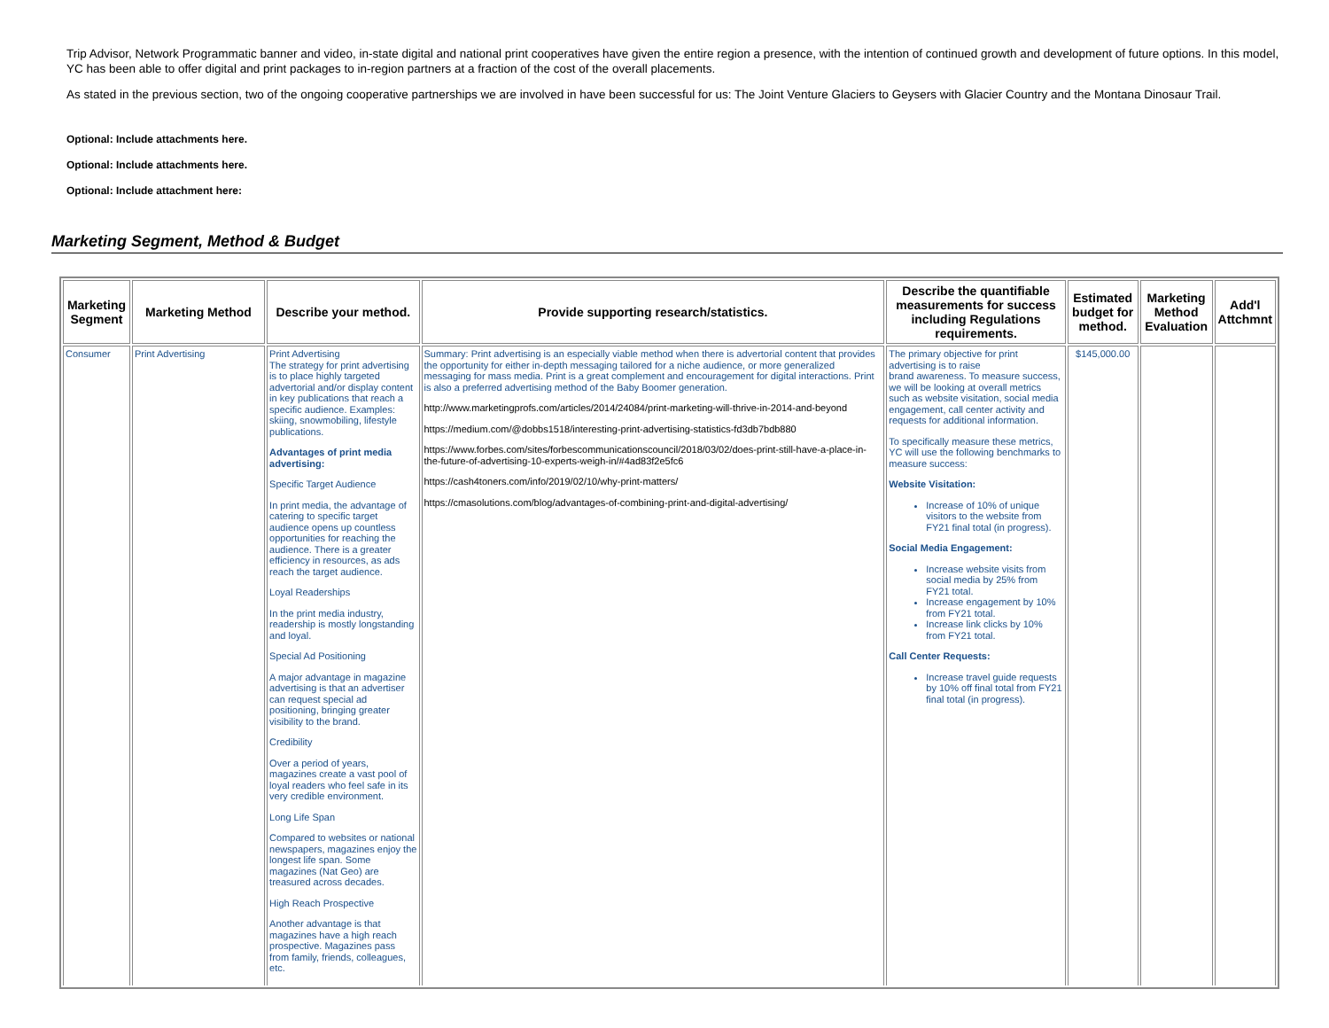Trip Advisor, Network Programmatic banner and video, in-state digital and national print cooperatives have given the entire region a presence, with the intention of continued growth and development of future options. In this model, YC has been able to offer digital and print packages to in-region partners at a fraction of the cost of the overall placements.
As stated in the previous section, two of the ongoing cooperative partnerships we are involved in have been successful for us: The Joint Venture Glaciers to Geysers with Glacier Country and the Montana Dinosaur Trail.
Optional: Include attachments here.
Optional: Include attachments here.
Optional: Include attachment here:
Marketing Segment, Method & Budget
| Marketing Segment | Marketing Method | Describe your method. | Provide supporting research/statistics. | Describe the quantifiable measurements for success including Regulations requirements. | Estimated budget for method. | Marketing Method Evaluation | Add'l Attchmnt |
| --- | --- | --- | --- | --- | --- | --- | --- |
| Consumer | Print Advertising | Print Advertising The strategy for print advertising is to place highly targeted advertorial and/or display content in key publications that reach a specific audience. Examples: skiing, snowmobiling, lifestyle publications. Advantages of print media advertising: Specific Target Audience In print media, the advantage of catering to specific target audience opens up countless opportunities for reaching the audience. There is a greater efficiency in resources, as ads reach the target audience. Loyal Readerships In the print media industry, readership is mostly longstanding and loyal. Special Ad Positioning A major advantage in magazine advertising is that an advertiser can request special ad positioning, bringing greater visibility to the brand. Credibility Over a period of years, magazines create a vast pool of loyal readers who feel safe in its very credible environment. Long Life Span Compared to websites or national newspapers, magazines enjoy the longest life span. Some magazines (Nat Geo) are treasured across decades. High Reach Prospective Another advantage is that magazines have a high reach prospective. Magazines pass from family, friends, colleagues, etc. | Summary: Print advertising is an especially viable method when there is advertorial content that provides the opportunity for either in-depth messaging tailored for a niche audience, or more generalized messaging for mass media. Print is a great complement and encouragement for digital interactions. Print is also a preferred advertising method of the Baby Boomer generation. http://www.marketingprofs.com/articles/2014/24084/print-marketing-will-thrive-in-2014-and-beyond https://medium.com/@dobbs1518/interesting-print-advertising-statistics-fd3db7bdb880 https://www.forbes.com/sites/forbescommunicationscouncil/2018/03/02/does-print-still-have-a-place-in-the-future-of-advertising-10-experts-weigh-in/#4ad83f2e5fc6 https://cash4toners.com/info/2019/02/10/why-print-matters/ https://cmasolutions.com/blog/advantages-of-combining-print-and-digital-advertising/ | The primary objective for print advertising is to raise brand awareness. To measure success, we will be looking at overall metrics such as website visitation, social media engagement, call center activity and requests for additional information. To specifically measure these metrics, YC will use the following benchmarks to measure success: Website Visitation: Increase of 10% of unique visitors to the website from FY21 final total (in progress). Social Media Engagement: Increase website visits from social media by 25% from FY21 total. Increase engagement by 10% from FY21 total. Increase link clicks by 10% from FY21 total. Call Center Requests: Increase travel guide requests by 10% off final total from FY21 final total (in progress). | $145,000.00 | | |